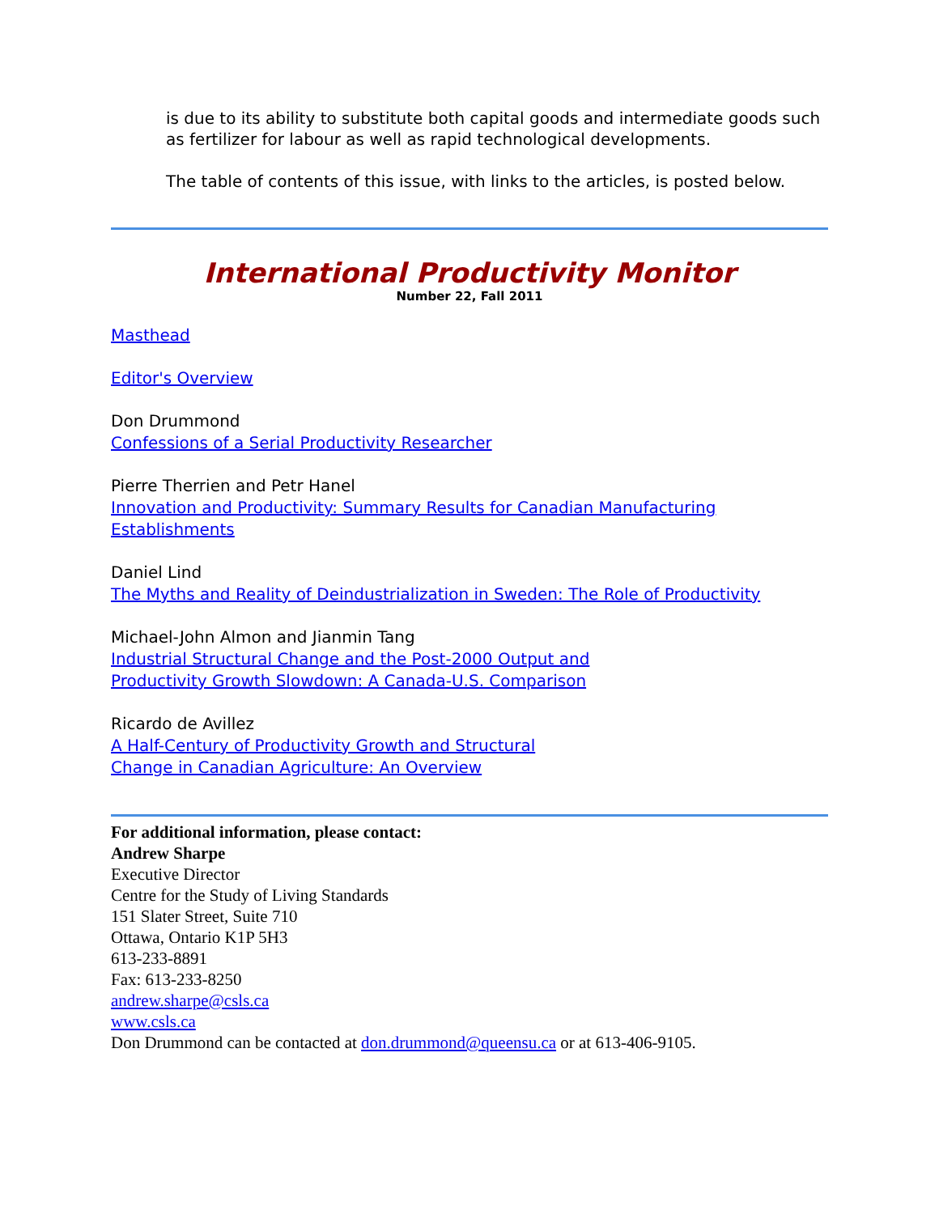is due to its ability to substitute both capital goods and intermediate goods such as fertilizer for labour as well as rapid technological developments.
The table of contents of this issue, with links to the articles, is posted below.
International Productivity Monitor
Number 22, Fall 2011
Masthead
Editor's Overview
Don Drummond
Confessions of a Serial Productivity Researcher
Pierre Therrien and Petr Hanel
Innovation and Productivity: Summary Results for Canadian Manufacturing
Establishments
Daniel Lind
The Myths and Reality of Deindustrialization in Sweden: The Role of Productivity
Michael-John Almon and Jianmin Tang
Industrial Structural Change and the Post-2000 Output and
Productivity Growth Slowdown: A Canada-U.S. Comparison
Ricardo de Avillez
A Half-Century of Productivity Growth and Structural
Change in Canadian Agriculture: An Overview
For additional information, please contact:
Andrew Sharpe
Executive Director
Centre for the Study of Living Standards
151 Slater Street, Suite 710
Ottawa, Ontario K1P 5H3
613-233-8891
Fax: 613-233-8250
andrew.sharpe@csls.ca
www.csls.ca
Don Drummond can be contacted at don.drummond@queensu.ca or at 613-406-9105.